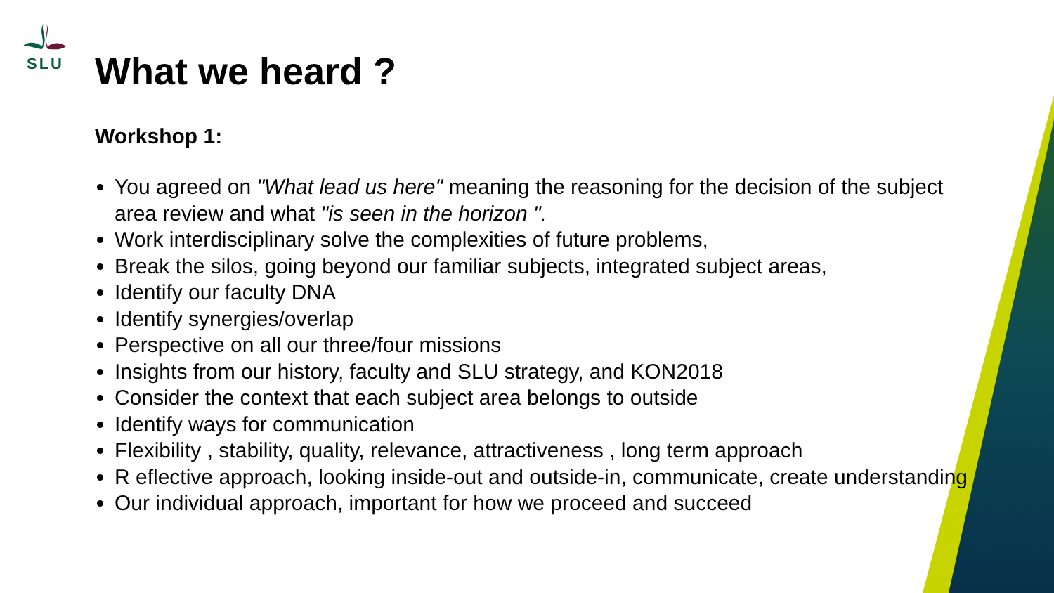SLU
What we heard ?
Workshop 1:
You agreed on "What lead us here" meaning the reasoning for the decision of the subject area review and what "is seen in the horizon ".
Work interdisciplinary solve the complexities of future problems,
Break the silos, going beyond our familiar subjects, integrated subject areas,
Identify our faculty DNA
Identify synergies/overlap
Perspective on all our three/four missions
Insights from our history, faculty and SLU strategy, and KON2018
Consider the context that each subject area belongs to outside
Identify ways for communication
Flexibility , stability, quality, relevance, attractiveness , long term approach
R eflective approach, looking inside-out and outside-in, communicate, create understanding
Our individual approach, important for how we proceed and succeed